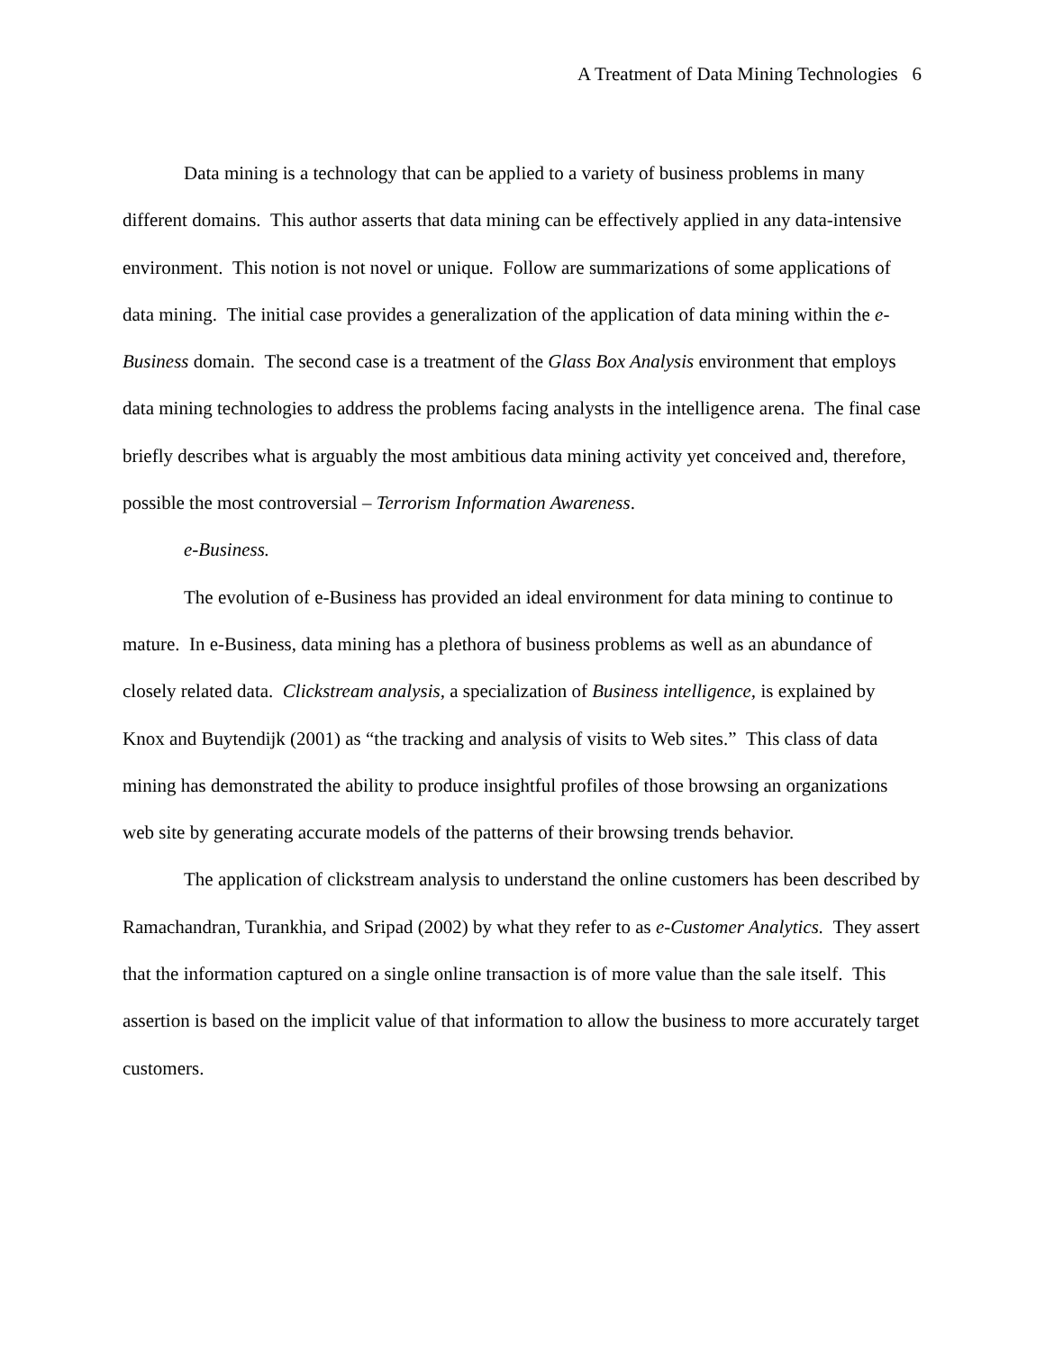A Treatment of Data Mining Technologies 6
Data mining is a technology that can be applied to a variety of business problems in many different domains. This author asserts that data mining can be effectively applied in any data-intensive environment. This notion is not novel or unique. Follow are summarizations of some applications of data mining. The initial case provides a generalization of the application of data mining within the e-Business domain. The second case is a treatment of the Glass Box Analysis environment that employs data mining technologies to address the problems facing analysts in the intelligence arena. The final case briefly describes what is arguably the most ambitious data mining activity yet conceived and, therefore, possible the most controversial – Terrorism Information Awareness.
e-Business.
The evolution of e-Business has provided an ideal environment for data mining to continue to mature. In e-Business, data mining has a plethora of business problems as well as an abundance of closely related data. Clickstream analysis, a specialization of Business intelligence, is explained by Knox and Buytendijk (2001) as “the tracking and analysis of visits to Web sites.” This class of data mining has demonstrated the ability to produce insightful profiles of those browsing an organizations web site by generating accurate models of the patterns of their browsing trends behavior.
The application of clickstream analysis to understand the online customers has been described by Ramachandran, Turankhia, and Sripad (2002) by what they refer to as e-Customer Analytics. They assert that the information captured on a single online transaction is of more value than the sale itself. This assertion is based on the implicit value of that information to allow the business to more accurately target customers.